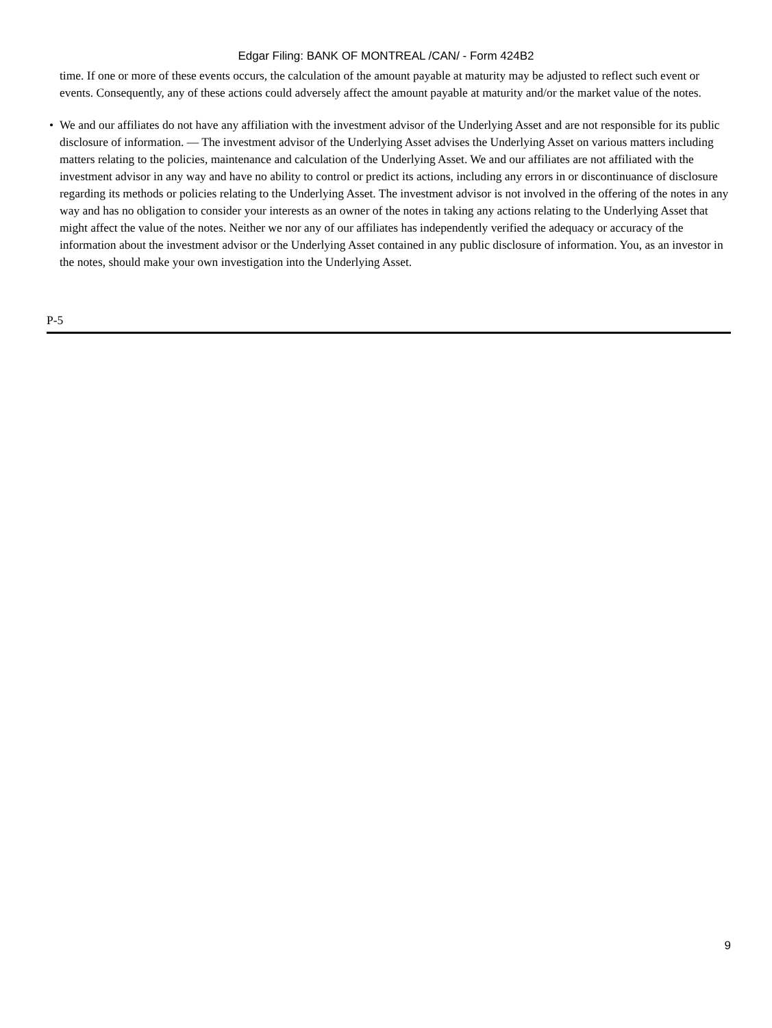Edgar Filing: BANK OF MONTREAL /CAN/ - Form 424B2
time. If one or more of these events occurs, the calculation of the amount payable at maturity may be adjusted to reflect such event or events. Consequently, any of these actions could adversely affect the amount payable at maturity and/or the market value of the notes.
• We and our affiliates do not have any affiliation with the investment advisor of the Underlying Asset and are not responsible for its public disclosure of information. — The investment advisor of the Underlying Asset advises the Underlying Asset on various matters including matters relating to the policies, maintenance and calculation of the Underlying Asset. We and our affiliates are not affiliated with the investment advisor in any way and have no ability to control or predict its actions, including any errors in or discontinuance of disclosure regarding its methods or policies relating to the Underlying Asset. The investment advisor is not involved in the offering of the notes in any way and has no obligation to consider your interests as an owner of the notes in taking any actions relating to the Underlying Asset that might affect the value of the notes. Neither we nor any of our affiliates has independently verified the adequacy or accuracy of the information about the investment advisor or the Underlying Asset contained in any public disclosure of information. You, as an investor in the notes, should make your own investigation into the Underlying Asset.
P-5
9